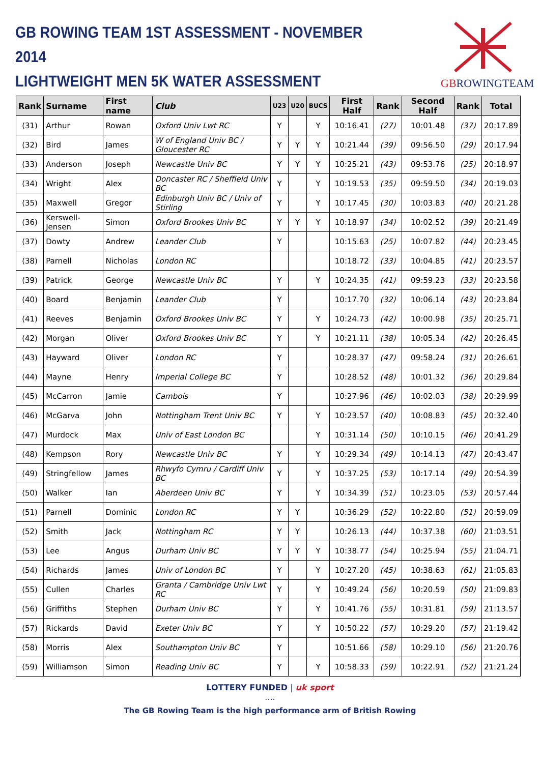GB ROWING TEAM 1ST ASSESSMENT - NOVEMBER 2014
LIGHTWEIGHT MEN 5K WATER ASSESSMENT
GBROWINGTEAM
| Rank | Surname | First name | Club | U23 | U20 | BUCS | First Half | Rank | Second Half | Rank | Total |
| --- | --- | --- | --- | --- | --- | --- | --- | --- | --- | --- | --- |
| (31) | Arthur | Rowan | Oxford Univ Lwt RC | Y | | Y | 10:16.41 | (27) | 10:01.48 | (37) | 20:17.89 |
| (32) | Bird | James | W of England Univ BC / Gloucester RC | Y | Y | Y | 10:21.44 | (39) | 09:56.50 | (29) | 20:17.94 |
| (33) | Anderson | Joseph | Newcastle Univ BC | Y | Y | Y | 10:25.21 | (43) | 09:53.76 | (25) | 20:18.97 |
| (34) | Wright | Alex | Doncaster RC / Sheffield Univ BC | Y | | Y | 10:19.53 | (35) | 09:59.50 | (34) | 20:19.03 |
| (35) | Maxwell | Gregor | Edinburgh Univ BC / Univ of Stirling | Y | | Y | 10:17.45 | (30) | 10:03.83 | (40) | 20:21.28 |
| (36) | Kerswell-Jensen | Simon | Oxford Brookes Univ BC | Y | Y | Y | 10:18.97 | (34) | 10:02.52 | (39) | 20:21.49 |
| (37) | Dowty | Andrew | Leander Club | Y | | | 10:15.63 | (25) | 10:07.82 | (44) | 20:23.45 |
| (38) | Parnell | Nicholas | London RC | | | | 10:18.72 | (33) | 10:04.85 | (41) | 20:23.57 |
| (39) | Patrick | George | Newcastle Univ BC | Y | | Y | 10:24.35 | (41) | 09:59.23 | (33) | 20:23.58 |
| (40) | Board | Benjamin | Leander Club | Y | | | 10:17.70 | (32) | 10:06.14 | (43) | 20:23.84 |
| (41) | Reeves | Benjamin | Oxford Brookes Univ BC | Y | | Y | 10:24.73 | (42) | 10:00.98 | (35) | 20:25.71 |
| (42) | Morgan | Oliver | Oxford Brookes Univ BC | Y | | Y | 10:21.11 | (38) | 10:05.34 | (42) | 20:26.45 |
| (43) | Hayward | Oliver | London RC | Y | | | 10:28.37 | (47) | 09:58.24 | (31) | 20:26.61 |
| (44) | Mayne | Henry | Imperial College BC | Y | | | 10:28.52 | (48) | 10:01.32 | (36) | 20:29.84 |
| (45) | McCarron | Jamie | Cambois | Y | | | 10:27.96 | (46) | 10:02.03 | (38) | 20:29.99 |
| (46) | McGarva | John | Nottingham Trent Univ BC | Y | | Y | 10:23.57 | (40) | 10:08.83 | (45) | 20:32.40 |
| (47) | Murdock | Max | Univ of East London BC | | | Y | 10:31.14 | (50) | 10:10.15 | (46) | 20:41.29 |
| (48) | Kempson | Rory | Newcastle Univ BC | Y | | Y | 10:29.34 | (49) | 10:14.13 | (47) | 20:43.47 |
| (49) | Stringfellow | James | Rhwyfo Cymru / Cardiff Univ BC | Y | | Y | 10:37.25 | (53) | 10:17.14 | (49) | 20:54.39 |
| (50) | Walker | Ian | Aberdeen Univ BC | Y | | Y | 10:34.39 | (51) | 10:23.05 | (53) | 20:57.44 |
| (51) | Parnell | Dominic | London RC | Y | Y | | 10:36.29 | (52) | 10:22.80 | (51) | 20:59.09 |
| (52) | Smith | Jack | Nottingham RC | Y | Y | | 10:26.13 | (44) | 10:37.38 | (60) | 21:03.51 |
| (53) | Lee | Angus | Durham Univ BC | Y | Y | Y | 10:38.77 | (54) | 10:25.94 | (55) | 21:04.71 |
| (54) | Richards | James | Univ of London BC | Y | | Y | 10:27.20 | (45) | 10:38.63 | (61) | 21:05.83 |
| (55) | Cullen | Charles | Granta / Cambridge Univ Lwt RC | Y | | Y | 10:49.24 | (56) | 10:20.59 | (50) | 21:09.83 |
| (56) | Griffiths | Stephen | Durham Univ BC | Y | | Y | 10:41.76 | (55) | 10:31.81 | (59) | 21:13.57 |
| (57) | Rickards | David | Exeter Univ BC | Y | | Y | 10:50.22 | (57) | 10:29.20 | (57) | 21:19.42 |
| (58) | Morris | Alex | Southampton Univ BC | Y | | | 10:51.66 | (58) | 10:29.10 | (56) | 21:20.76 |
| (59) | Williamson | Simon | Reading Univ BC | Y | | Y | 10:58.33 | (59) | 10:22.91 | (52) | 21:21.24 |
LOTTERY FUNDED | uk sport
....
The GB Rowing Team is the high performance arm of British Rowing